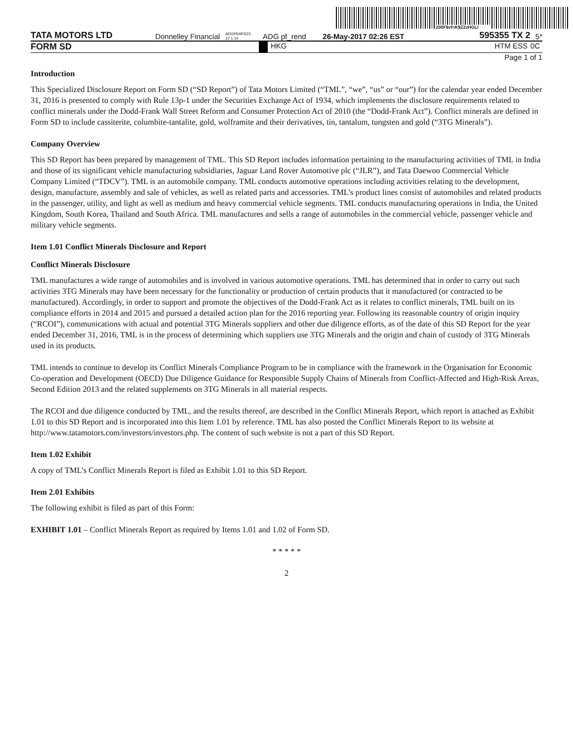200F$vf=K$Z2zHGLI
TATA MOTORS LTD Donnelley Financial ADGP64RS23 12.1.14 ADG pf_rend 26-May-2017 02:26 EST 595355 TX 2 5*
FORM SD HKG HTM ESS 0C
Page 1 of 1
Introduction
This Specialized Disclosure Report on Form SD (“SD Report”) of Tata Motors Limited (“TML”, “we”, “us” or “our”) for the calendar year ended December 31, 2016 is presented to comply with Rule 13p-1 under the Securities Exchange Act of 1934, which implements the disclosure requirements related to conflict minerals under the Dodd-Frank Wall Street Reform and Consumer Protection Act of 2010 (the “Dodd-Frank Act”). Conflict minerals are defined in Form SD to include cassiterite, columbite-tantalite, gold, wolframite and their derivatives, tin, tantalum, tungsten and gold (“3TG Minerals”).
Company Overview
This SD Report has been prepared by management of TML. This SD Report includes information pertaining to the manufacturing activities of TML in India and those of its significant vehicle manufacturing subsidiaries, Jaguar Land Rover Automotive plc (“JLR”), and Tata Daewoo Commercial Vehicle Company Limited (“TDCV”). TML is an automobile company. TML conducts automotive operations including activities relating to the development, design, manufacture, assembly and sale of vehicles, as well as related parts and accessories. TML’s product lines consist of automobiles and related products in the passenger, utility, and light as well as medium and heavy commercial vehicle segments. TML conducts manufacturing operations in India, the United Kingdom, South Korea, Thailand and South Africa. TML manufactures and sells a range of automobiles in the commercial vehicle, passenger vehicle and military vehicle segments.
Item 1.01 Conflict Minerals Disclosure and Report
Conflict Minerals Disclosure
TML manufactures a wide range of automobiles and is involved in various automotive operations. TML has determined that in order to carry out such activities 3TG Minerals may have been necessary for the functionality or production of certain products that it manufactured (or contracted to be manufactured). Accordingly, in order to support and promote the objectives of the Dodd-Frank Act as it relates to conflict minerals, TML built on its compliance efforts in 2014 and 2015 and pursued a detailed action plan for the 2016 reporting year. Following its reasonable country of origin inquiry (“RCOI”), communications with actual and potential 3TG Minerals suppliers and other due diligence efforts, as of the date of this SD Report for the year ended December 31, 2016, TML is in the process of determining which suppliers use 3TG Minerals and the origin and chain of custody of 3TG Minerals used in its products.
TML intends to continue to develop its Conflict Minerals Compliance Program to be in compliance with the framework in the Organisation for Economic Co-operation and Development (OECD) Due Diligence Guidance for Responsible Supply Chains of Minerals from Conflict-Affected and High-Risk Areas, Second Edition 2013 and the related supplements on 3TG Minerals in all material respects.
The RCOI and due diligence conducted by TML, and the results thereof, are described in the Conflict Minerals Report, which report is attached as Exhibit 1.01 to this SD Report and is incorporated into this Item 1.01 by reference. TML has also posted the Conflict Minerals Report to its website at http://www.tatamotors.com/investors/investors.php. The content of such website is not a part of this SD Report.
Item 1.02 Exhibit
A copy of TML’s Conflict Minerals Report is filed as Exhibit 1.01 to this SD Report.
Item 2.01 Exhibits
The following exhibit is filed as part of this Form:
EXHIBIT 1.01 – Conflict Minerals Report as required by Items 1.01 and 1.02 of Form SD.
* * * * *
2